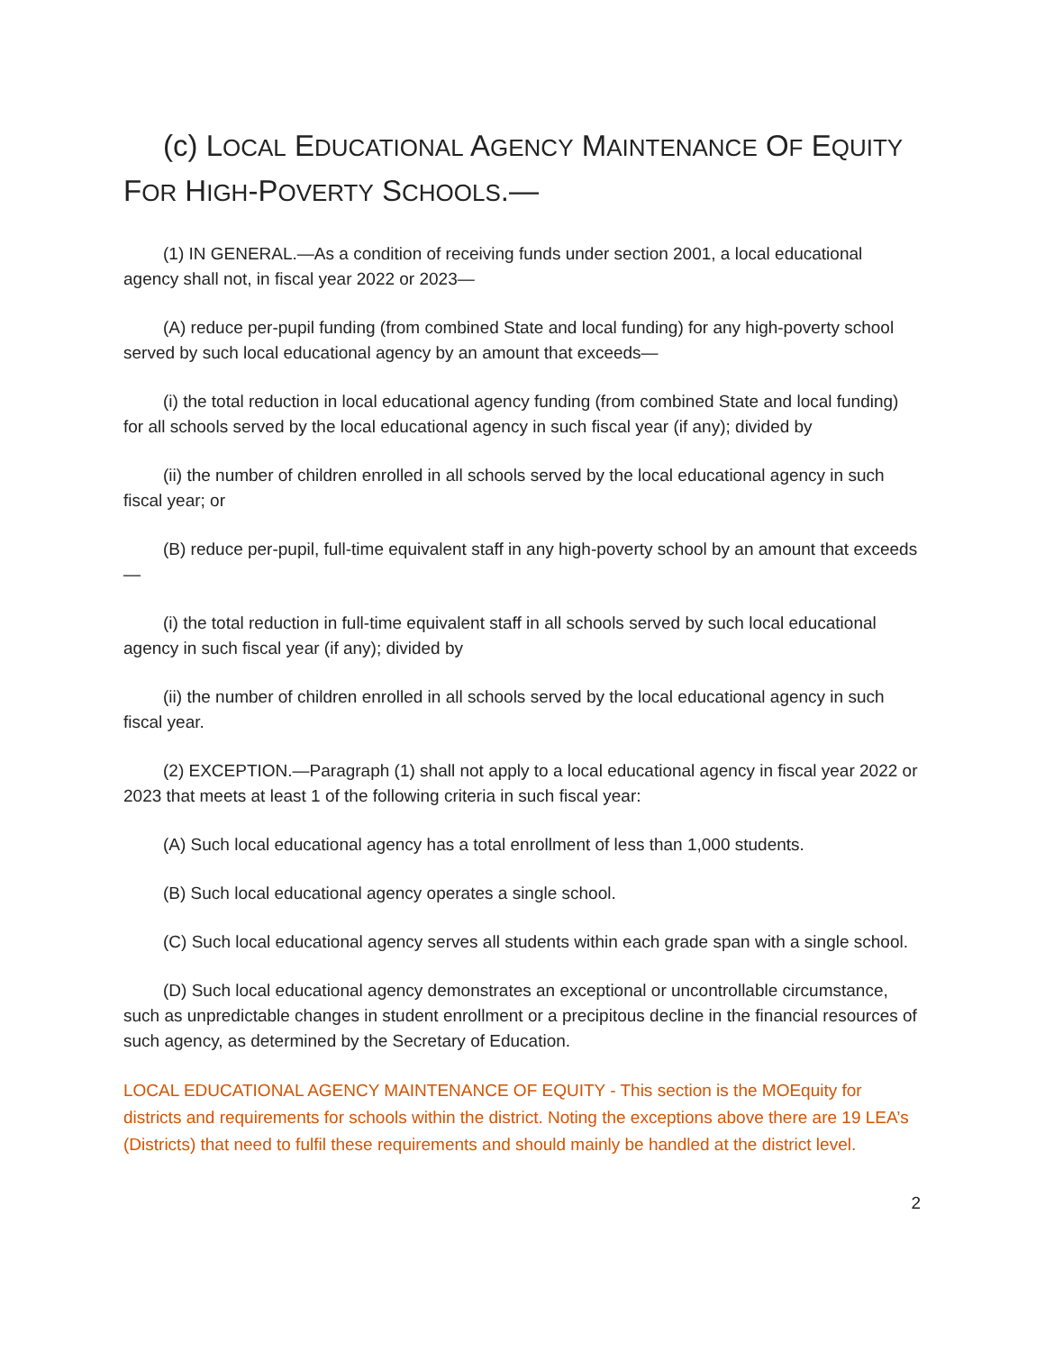(c) LOCAL EDUCATIONAL AGENCY MAINTENANCE OF EQUITY FOR HIGH-POVERTY SCHOOLS.—
(1) IN GENERAL.—As a condition of receiving funds under section 2001, a local educational agency shall not, in fiscal year 2022 or 2023—
(A) reduce per-pupil funding (from combined State and local funding) for any high-poverty school served by such local educational agency by an amount that exceeds—
(i) the total reduction in local educational agency funding (from combined State and local funding) for all schools served by the local educational agency in such fiscal year (if any); divided by
(ii) the number of children enrolled in all schools served by the local educational agency in such fiscal year; or
(B) reduce per-pupil, full-time equivalent staff in any high-poverty school by an amount that exceeds—
(i) the total reduction in full-time equivalent staff in all schools served by such local educational agency in such fiscal year (if any); divided by
(ii) the number of children enrolled in all schools served by the local educational agency in such fiscal year.
(2) EXCEPTION.—Paragraph (1) shall not apply to a local educational agency in fiscal year 2022 or 2023 that meets at least 1 of the following criteria in such fiscal year:
(A) Such local educational agency has a total enrollment of less than 1,000 students.
(B) Such local educational agency operates a single school.
(C) Such local educational agency serves all students within each grade span with a single school.
(D) Such local educational agency demonstrates an exceptional or uncontrollable circumstance, such as unpredictable changes in student enrollment or a precipitous decline in the financial resources of such agency, as determined by the Secretary of Education.
LOCAL EDUCATIONAL AGENCY MAINTENANCE OF EQUITY - This section is the MOEquity for districts and requirements for schools within the district. Noting the exceptions above there are 19 LEA’s (Districts) that need to fulfil these requirements and should mainly be handled at the district level.
2